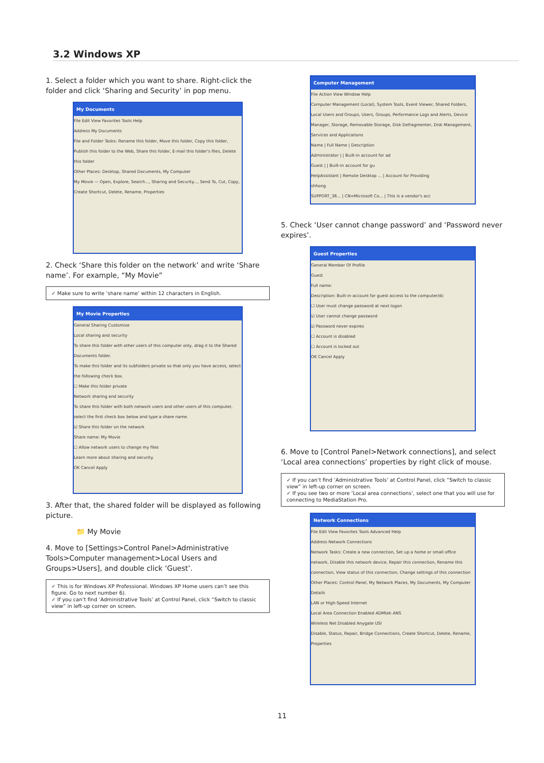3.2 Windows XP
1. Select a folder which you want to share. Right-click the folder and click ‘Sharing and Security’ in pop menu.
My Documents
File Edit View Favorites Tools Help
Address My Documents
File and Folder Tasks: Rename this folder, Move this folder, Copy this folder, Publish this folder to the Web, Share this folder, E-mail this folder's files, Delete this folder
Other Places: Desktop, Shared Documents, My Computer
My Movie — Open, Explore, Search..., Sharing and Security..., Send To, Cut, Copy, Create Shortcut, Delete, Rename, Properties
2. Check ‘Share this folder on the network’ and write ‘Share name’. For example, “My Movie”
✓ Make sure to write ‘share name’ within 12 characters in English.
My Movie Properties
General Sharing Customize
Local sharing and security
To share this folder with other users of this computer only, drag it to the Shared Documents folder.
To make this folder and its subfolders private so that only you have access, select the following check box.
☐ Make this folder private
Network sharing and security
To share this folder with both network users and other users of this computer, select the first check box below and type a share name.
☑ Share this folder on the network
Share name: My Movie
☐ Allow network users to change my files
Learn more about sharing and security.
OK Cancel Apply
3. After that, the shared folder will be displayed as following picture.
📁 My Movie
4. Move to [Settings>Control Panel>Administrative Tools>Computer management>Local Users and Groups>Users], and double click ‘Guest’.
✓ This is for Windows XP Professional. Windows XP Home users can’t see this figure. Go to next number 6).
✓ If you can’t find ‘Administrative Tools’ at Control Panel, click “Switch to classic view” in left-up corner on screen.
Computer Management
File Action View Window Help
Computer Management (Local), System Tools, Event Viewer, Shared Folders, Local Users and Groups, Users, Groups, Performance Logs and Alerts, Device Manager, Storage, Removable Storage, Disk Defragmenter, Disk Management, Services and Applications
Name | Full Name | Description
Administrator | | Built-in account for ad
Guest | | Built-in account for gu
HelpAssistant | Remote Desktop ... | Account for Providing
shhong
SUPPORT_38... | CN=Microsoft Co... | This is a vendor's acc
5. Check ‘User cannot change password’ and ‘Password never expires’.
Guest Properties
General Member Of Profile
Guest
Full name:
Description: Built-in account for guest access to the computer/dc
☐ User must change password at next logon
☑ User cannot change password
☑ Password never expires
☐ Account is disabled
☐ Account is locked out
OK Cancel Apply
6. Move to [Control Panel>Network connections], and select ‘Local area connections’ properties by right click of mouse.
✓ If you can’t find ‘Administrative Tools’ at Control Panel, click “Switch to classic view” in left-up corner on screen.
✓ If you see two or more ‘Local area connections’, select one that you will use for connecting to MediaStation Pro.
Network Connections
File Edit View Favorites Tools Advanced Help
Address Network Connections
Network Tasks: Create a new connection, Set up a home or small office network, Disable this network device, Repair this connection, Rename this connection, View status of this connection, Change settings of this connection
Other Places: Control Panel, My Network Places, My Documents, My Computer
Details
LAN or High-Speed Internet
Local Area Connection Enabled ADMtek ANS
Wireless Net Disabled Anygate USI
Disable, Status, Repair, Bridge Connections, Create Shortcut, Delete, Rename, Properties
11